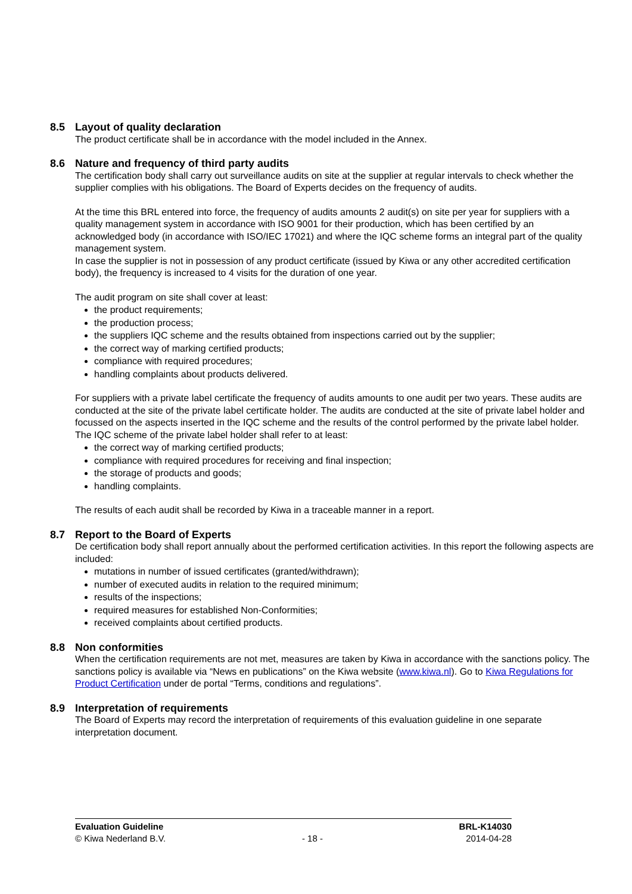8.5 Layout of quality declaration
The product certificate shall be in accordance with the model included in the Annex.
8.6 Nature and frequency of third party audits
The certification body shall carry out surveillance audits on site at the supplier at regular intervals to check whether the supplier complies with his obligations. The Board of Experts decides on the frequency of audits.
At the time this BRL entered into force, the frequency of audits amounts 2 audit(s) on site per year for suppliers with a quality management system in accordance with ISO 9001 for their production, which has been certified by an acknowledged body (in accordance with ISO/IEC 17021) and where the IQC scheme forms an integral part of the quality management system.
In case the supplier is not in possession of any product certificate (issued by Kiwa or any other accredited certification body), the frequency is increased to 4 visits for the duration of one year.
The audit program on site shall cover at least:
the product requirements;
the production process;
the suppliers IQC scheme and the results obtained from inspections carried out by the supplier;
the correct way of marking certified products;
compliance with required procedures;
handling complaints about products delivered.
For suppliers with a private label certificate the frequency of audits amounts to one audit per two years. These audits are conducted at the site of the private label certificate holder. The audits are conducted at the site of private label holder and focussed on the aspects inserted in the IQC scheme and the results of the control performed by the private label holder. The IQC scheme of the private label holder shall refer to at least:
the correct way of marking certified products;
compliance with required procedures for receiving and final inspection;
the storage of products and goods;
handling complaints.
The results of each audit shall be recorded by Kiwa in a traceable manner in a report.
8.7 Report to the Board of Experts
De certification body shall report annually about the performed certification activities. In this report the following aspects are included:
mutations in number of issued certificates (granted/withdrawn);
number of executed audits in relation to the required minimum;
results of the inspections;
required measures for established Non-Conformities;
received complaints about certified products.
8.8 Non conformities
When the certification requirements are not met, measures are taken by Kiwa in accordance with the sanctions policy. The sanctions policy is available via “News en publications” on the Kiwa website (www.kiwa.nl). Go to Kiwa Regulations for Product Certification under de portal “Terms, conditions and regulations”.
8.9 Interpretation of requirements
The Board of Experts may record the interpretation of requirements of this evaluation guideline in one separate interpretation document.
Evaluation Guideline
© Kiwa Nederland B.V.
- 18 - BRL-K14030
2014-04-28